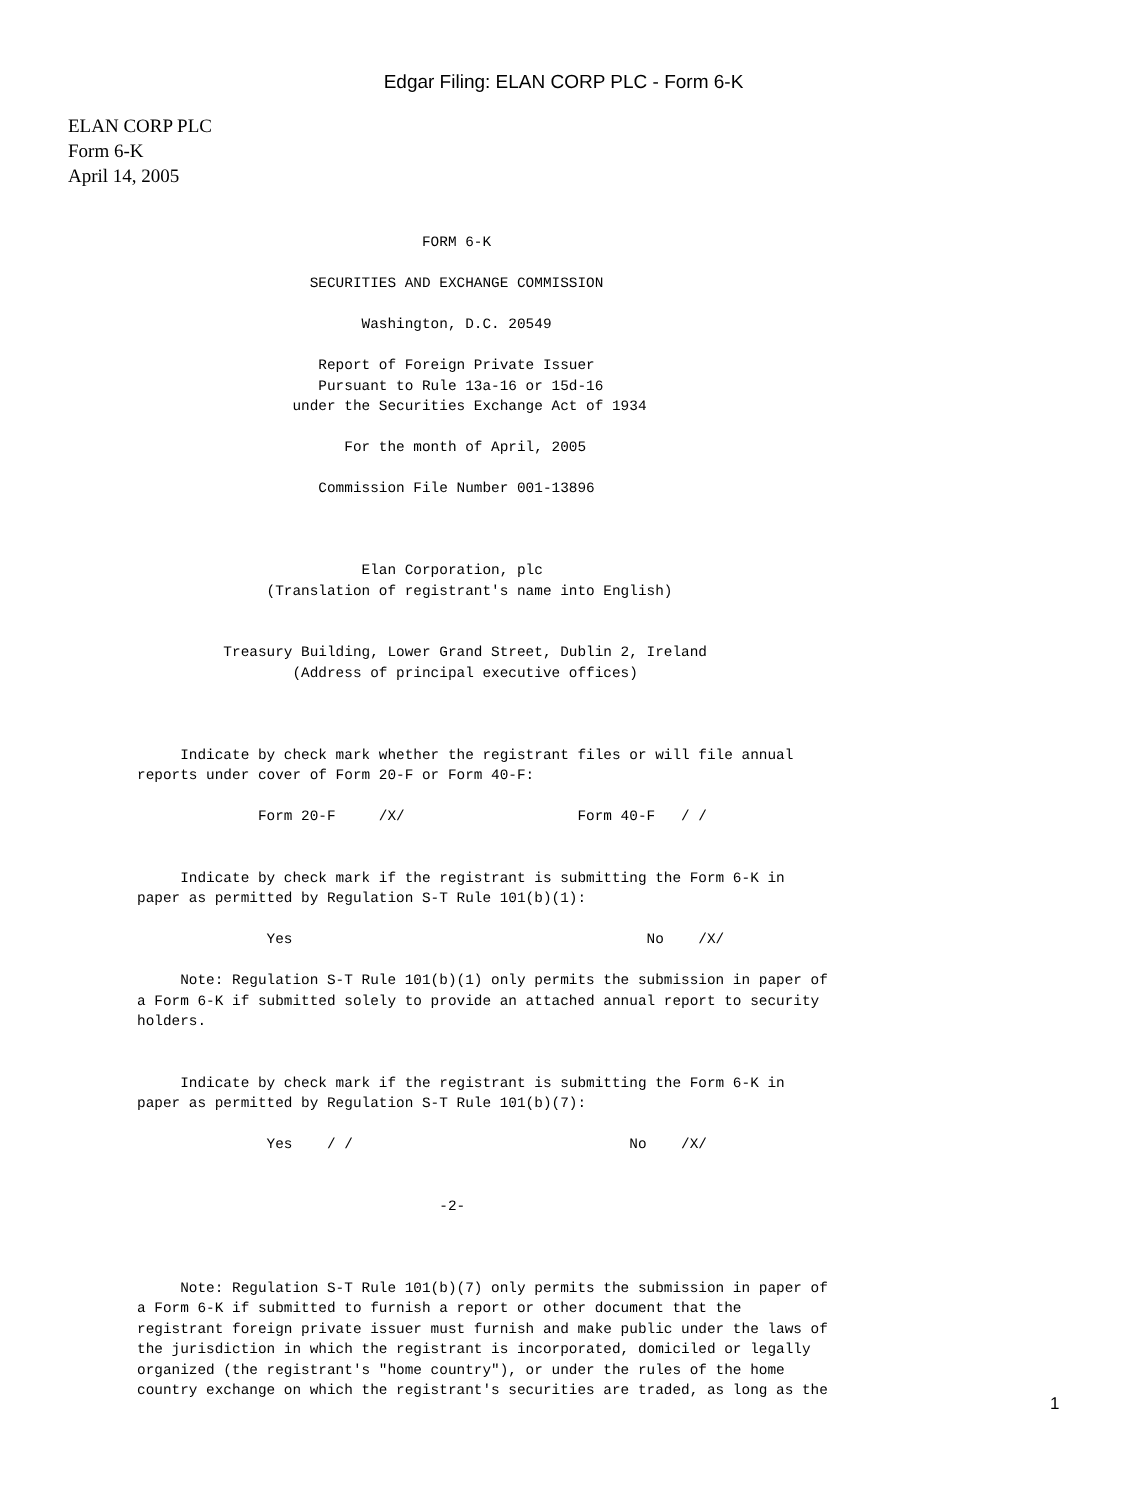Edgar Filing: ELAN CORP PLC - Form 6-K
ELAN CORP PLC
Form 6-K
April 14, 2005
                                 FORM 6-K

                    SECURITIES AND EXCHANGE COMMISSION

                          Washington, D.C. 20549

                     Report of Foreign Private Issuer
                     Pursuant to Rule 13a-16 or 15d-16
                  under the Securities Exchange Act of 1934

                        For the month of April, 2005

                     Commission File Number 001-13896



                          Elan Corporation, plc
               (Translation of registrant's name into English)


          Treasury Building, Lower Grand Street, Dublin 2, Ireland
                  (Address of principal executive offices)



     Indicate by check mark whether the registrant files or will file annual
reports under cover of Form 20-F or Form 40-F:

              Form 20-F     /X/                    Form 40-F   / /


     Indicate by check mark if the registrant is submitting the Form 6-K in
paper as permitted by Regulation S-T Rule 101(b)(1):

               Yes                                         No    /X/

     Note: Regulation S-T Rule 101(b)(1) only permits the submission in paper of
a Form 6-K if submitted solely to provide an attached annual report to security
holders.


     Indicate by check mark if the registrant is submitting the Form 6-K in
paper as permitted by Regulation S-T Rule 101(b)(7):

               Yes    / /                                No    /X/


                                   -2-



     Note: Regulation S-T Rule 101(b)(7) only permits the submission in paper of
a Form 6-K if submitted to furnish a report or other document that the
registrant foreign private issuer must furnish and make public under the laws of
the jurisdiction in which the registrant is incorporated, domiciled or legally
organized (the registrant's "home country"), or under the rules of the home
country exchange on which the registrant's securities are traded, as long as the
1